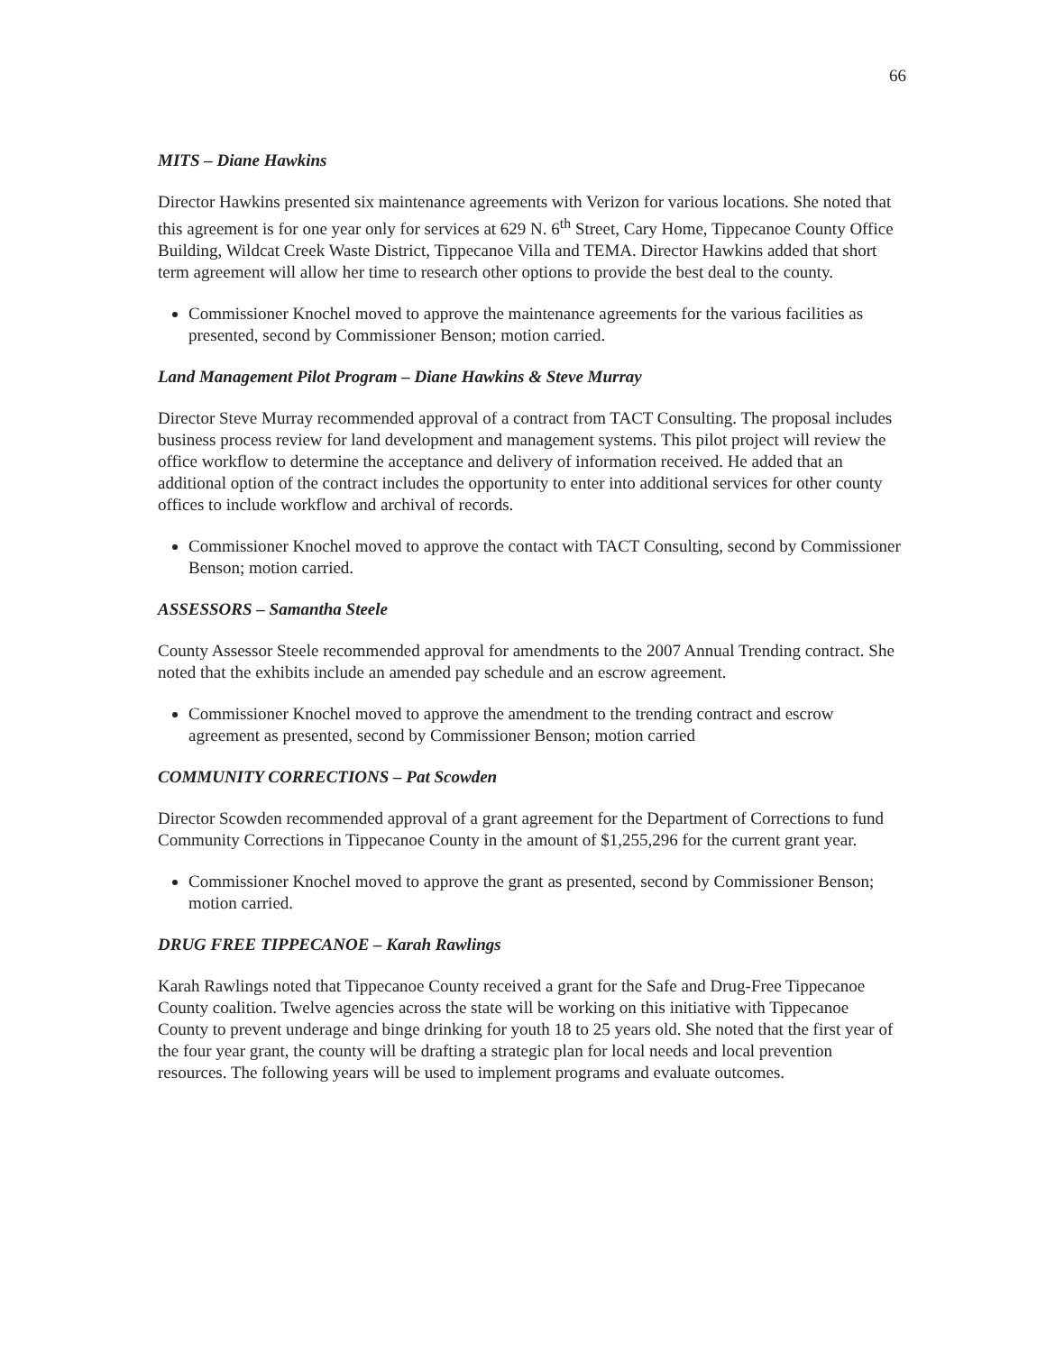66
MITS – Diane Hawkins
Director Hawkins presented six maintenance agreements with Verizon for various locations. She noted that this agreement is for one year only for services at 629 N. 6<sup>th</sup> Street, Cary Home, Tippecanoe County Office Building, Wildcat Creek Waste District, Tippecanoe Villa and TEMA. Director Hawkins added that short term agreement will allow her time to research other options to provide the best deal to the county.
Commissioner Knochel moved to approve the maintenance agreements for the various facilities as presented, second by Commissioner Benson; motion carried.
Land Management Pilot Program – Diane Hawkins & Steve Murray
Director Steve Murray recommended approval of a contract from TACT Consulting. The proposal includes business process review for land development and management systems. This pilot project will review the office workflow to determine the acceptance and delivery of information received. He added that an additional option of the contract includes the opportunity to enter into additional services for other county offices to include workflow and archival of records.
Commissioner Knochel moved to approve the contact with TACT Consulting, second by Commissioner Benson; motion carried.
ASSESSORS – Samantha Steele
County Assessor Steele recommended approval for amendments to the 2007 Annual Trending contract. She noted that the exhibits include an amended pay schedule and an escrow agreement.
Commissioner Knochel moved to approve the amendment to the trending contract and escrow agreement as presented, second by Commissioner Benson; motion carried
COMMUNITY CORRECTIONS – Pat Scowden
Director Scowden recommended approval of a grant agreement for the Department of Corrections to fund Community Corrections in Tippecanoe County in the amount of $1,255,296 for the current grant year.
Commissioner Knochel moved to approve the grant as presented, second by Commissioner Benson; motion carried.
DRUG FREE TIPPECANOE – Karah Rawlings
Karah Rawlings noted that Tippecanoe County received a grant for the Safe and Drug-Free Tippecanoe County coalition. Twelve agencies across the state will be working on this initiative with Tippecanoe County to prevent underage and binge drinking for youth 18 to 25 years old. She noted that the first year of the four year grant, the county will be drafting a strategic plan for local needs and local prevention resources. The following years will be used to implement programs and evaluate outcomes.